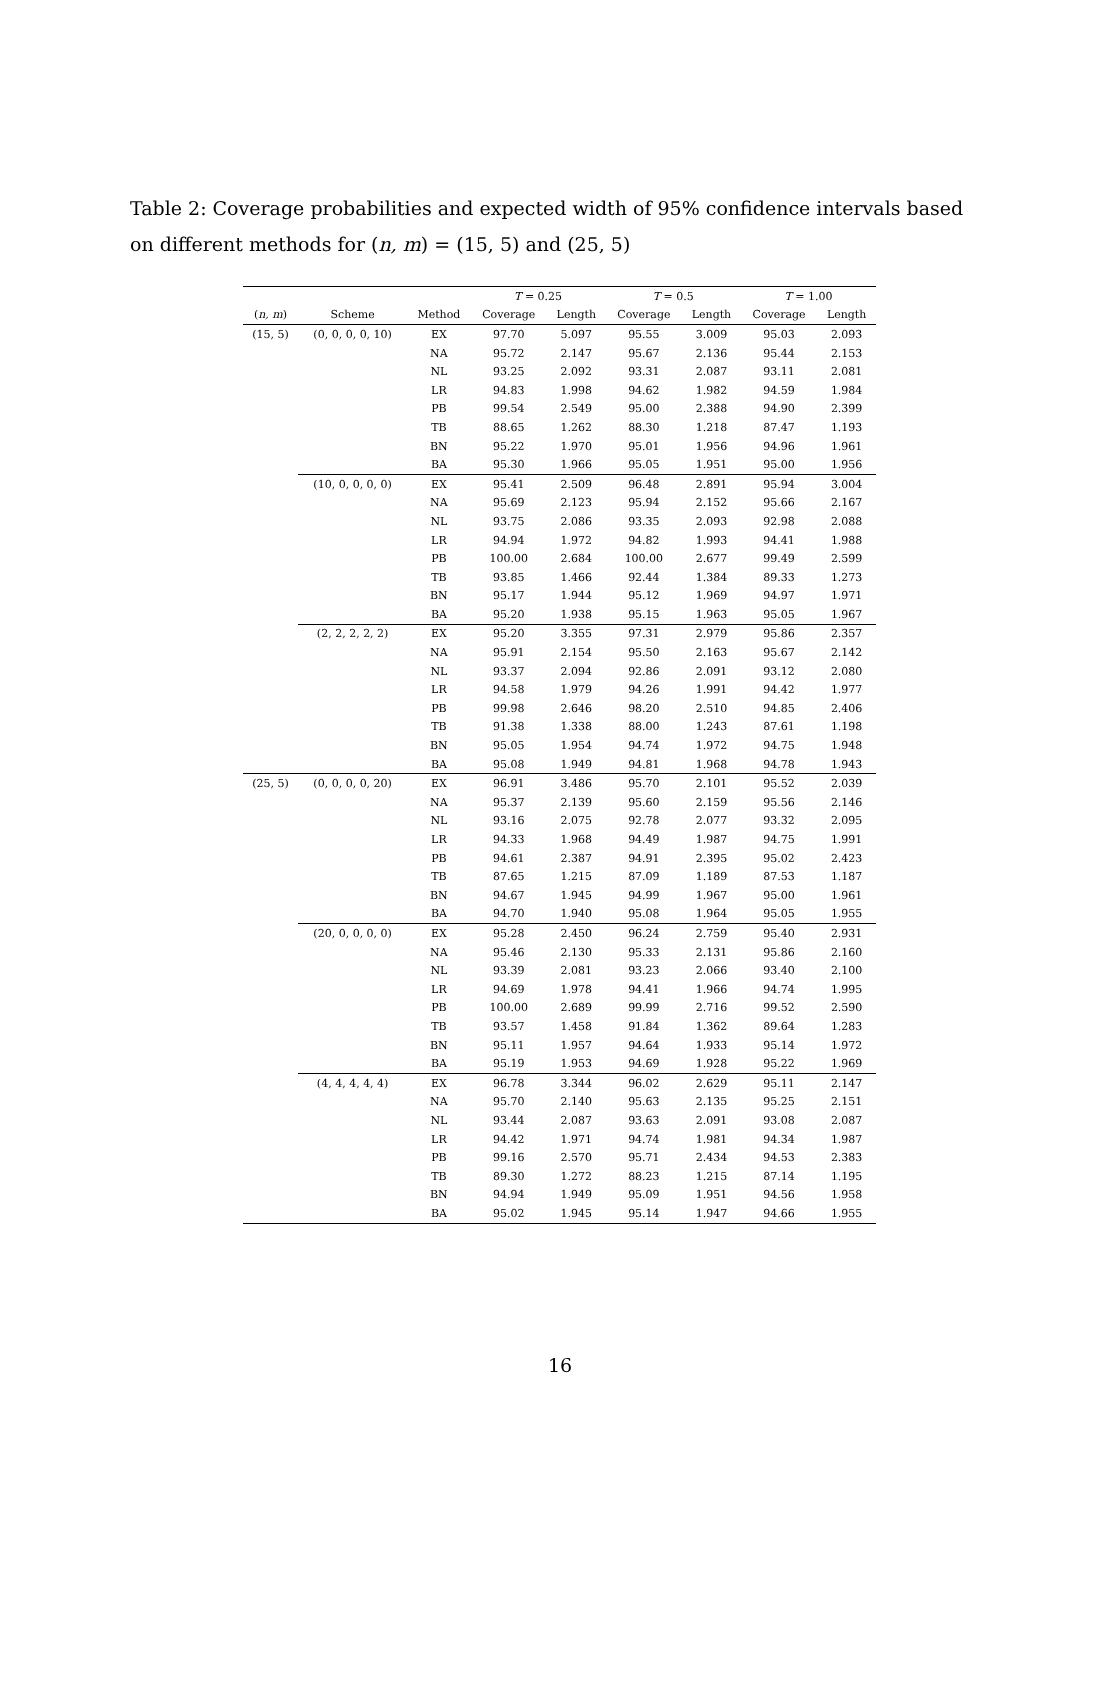Table 2: Coverage probabilities and expected width of 95% confidence intervals based on different methods for (n, m) = (15, 5) and (25, 5)
| | | | T = 0.25 | | T = 0.5 | | T = 1.00 | |
| --- | --- | --- | --- | --- | --- | --- | --- | --- |
| ( n, m ) | Scheme | Method | Coverage | Length | Coverage | Length | Coverage | Length |
| (15, 5) | (0, 0, 0, 0, 10) | EX | 97.70 | 5.097 | 95.55 | 3.009 | 95.03 | 2.093 |
| | | NA | 95.72 | 2.147 | 95.67 | 2.136 | 95.44 | 2.153 |
| | | NL | 93.25 | 2.092 | 93.31 | 2.087 | 93.11 | 2.081 |
| | | LR | 94.83 | 1.998 | 94.62 | 1.982 | 94.59 | 1.984 |
| | | PB | 99.54 | 2.549 | 95.00 | 2.388 | 94.90 | 2.399 |
| | | TB | 88.65 | 1.262 | 88.30 | 1.218 | 87.47 | 1.193 |
| | | BN | 95.22 | 1.970 | 95.01 | 1.956 | 94.96 | 1.961 |
| | | BA | 95.30 | 1.966 | 95.05 | 1.951 | 95.00 | 1.956 |
| | (10, 0, 0, 0, 0) | EX | 95.41 | 2.509 | 96.48 | 2.891 | 95.94 | 3.004 |
| | | NA | 95.69 | 2.123 | 95.94 | 2.152 | 95.66 | 2.167 |
| | | NL | 93.75 | 2.086 | 93.35 | 2.093 | 92.98 | 2.088 |
| | | LR | 94.94 | 1.972 | 94.82 | 1.993 | 94.41 | 1.988 |
| | | PB | 100.00 | 2.684 | 100.00 | 2.677 | 99.49 | 2.599 |
| | | TB | 93.85 | 1.466 | 92.44 | 1.384 | 89.33 | 1.273 |
| | | BN | 95.17 | 1.944 | 95.12 | 1.969 | 94.97 | 1.971 |
| | | BA | 95.20 | 1.938 | 95.15 | 1.963 | 95.05 | 1.967 |
| | (2, 2, 2, 2, 2) | EX | 95.20 | 3.355 | 97.31 | 2.979 | 95.86 | 2.357 |
| | | NA | 95.91 | 2.154 | 95.50 | 2.163 | 95.67 | 2.142 |
| | | NL | 93.37 | 2.094 | 92.86 | 2.091 | 93.12 | 2.080 |
| | | LR | 94.58 | 1.979 | 94.26 | 1.991 | 94.42 | 1.977 |
| | | PB | 99.98 | 2.646 | 98.20 | 2.510 | 94.85 | 2.406 |
| | | TB | 91.38 | 1.338 | 88.00 | 1.243 | 87.61 | 1.198 |
| | | BN | 95.05 | 1.954 | 94.74 | 1.972 | 94.75 | 1.948 |
| | | BA | 95.08 | 1.949 | 94.81 | 1.968 | 94.78 | 1.943 |
| (25, 5) | (0, 0, 0, 0, 20) | EX | 96.91 | 3.486 | 95.70 | 2.101 | 95.52 | 2.039 |
| | | NA | 95.37 | 2.139 | 95.60 | 2.159 | 95.56 | 2.146 |
| | | NL | 93.16 | 2.075 | 92.78 | 2.077 | 93.32 | 2.095 |
| | | LR | 94.33 | 1.968 | 94.49 | 1.987 | 94.75 | 1.991 |
| | | PB | 94.61 | 2.387 | 94.91 | 2.395 | 95.02 | 2.423 |
| | | TB | 87.65 | 1.215 | 87.09 | 1.189 | 87.53 | 1.187 |
| | | BN | 94.67 | 1.945 | 94.99 | 1.967 | 95.00 | 1.961 |
| | | BA | 94.70 | 1.940 | 95.08 | 1.964 | 95.05 | 1.955 |
| | (20, 0, 0, 0, 0) | EX | 95.28 | 2.450 | 96.24 | 2.759 | 95.40 | 2.931 |
| | | NA | 95.46 | 2.130 | 95.33 | 2.131 | 95.86 | 2.160 |
| | | NL | 93.39 | 2.081 | 93.23 | 2.066 | 93.40 | 2.100 |
| | | LR | 94.69 | 1.978 | 94.41 | 1.966 | 94.74 | 1.995 |
| | | PB | 100.00 | 2.689 | 99.99 | 2.716 | 99.52 | 2.590 |
| | | TB | 93.57 | 1.458 | 91.84 | 1.362 | 89.64 | 1.283 |
| | | BN | 95.11 | 1.957 | 94.64 | 1.933 | 95.14 | 1.972 |
| | | BA | 95.19 | 1.953 | 94.69 | 1.928 | 95.22 | 1.969 |
| | (4, 4, 4, 4, 4) | EX | 96.78 | 3.344 | 96.02 | 2.629 | 95.11 | 2.147 |
| | | NA | 95.70 | 2.140 | 95.63 | 2.135 | 95.25 | 2.151 |
| | | NL | 93.44 | 2.087 | 93.63 | 2.091 | 93.08 | 2.087 |
| | | LR | 94.42 | 1.971 | 94.74 | 1.981 | 94.34 | 1.987 |
| | | PB | 99.16 | 2.570 | 95.71 | 2.434 | 94.53 | 2.383 |
| | | TB | 89.30 | 1.272 | 88.23 | 1.215 | 87.14 | 1.195 |
| | | BN | 94.94 | 1.949 | 95.09 | 1.951 | 94.56 | 1.958 |
| | | BA | 95.02 | 1.945 | 95.14 | 1.947 | 94.66 | 1.955 |
16